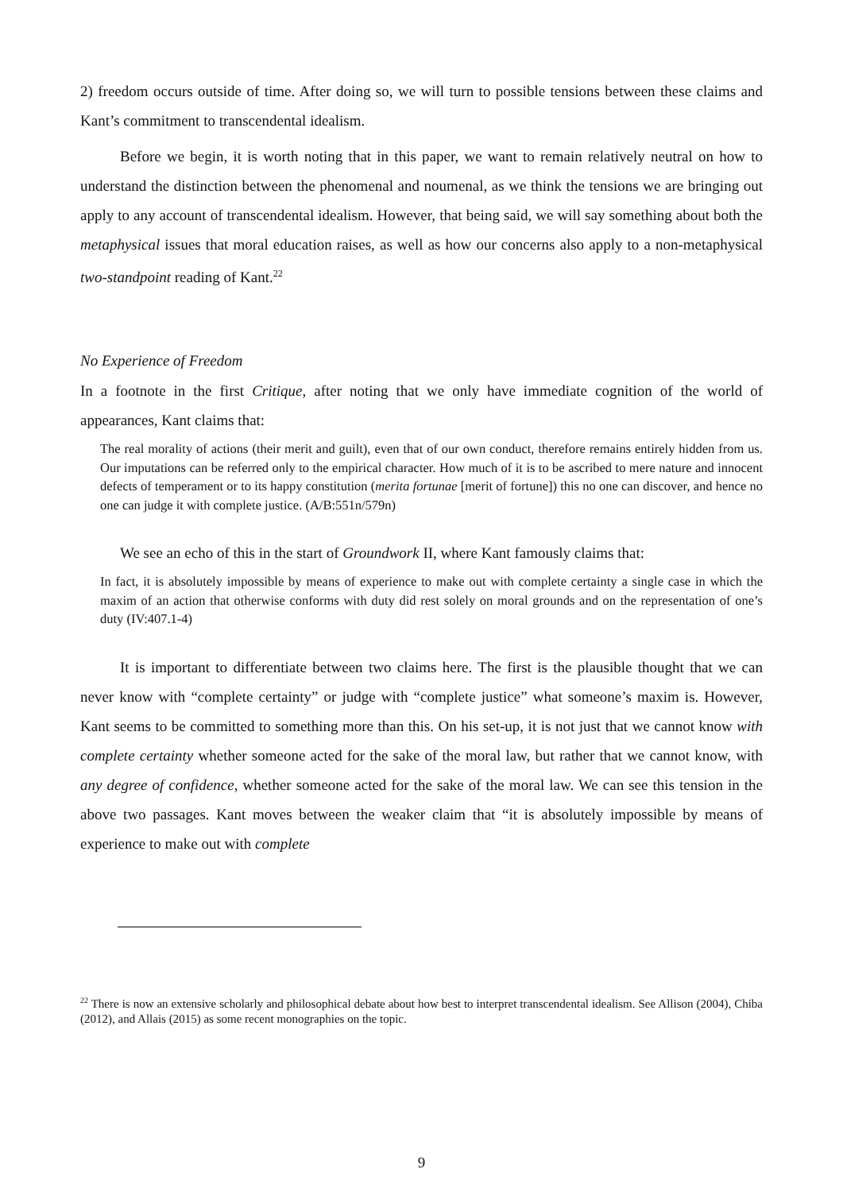2) freedom occurs outside of time. After doing so, we will turn to possible tensions between these claims and Kant’s commitment to transcendental idealism.
Before we begin, it is worth noting that in this paper, we want to remain relatively neutral on how to understand the distinction between the phenomenal and noumenal, as we think the tensions we are bringing out apply to any account of transcendental idealism. However, that being said, we will say something about both the metaphysical issues that moral education raises, as well as how our concerns also apply to a non-metaphysical two-standpoint reading of Kant.<sup>22</sup>
No Experience of Freedom
In a footnote in the first Critique, after noting that we only have immediate cognition of the world of appearances, Kant claims that:
The real morality of actions (their merit and guilt), even that of our own conduct, therefore remains entirely hidden from us. Our imputations can be referred only to the empirical character. How much of it is to be ascribed to mere nature and innocent defects of temperament or to its happy constitution (merita fortunae [merit of fortune]) this no one can discover, and hence no one can judge it with complete justice. (A/B:551n/579n)
We see an echo of this in the start of Groundwork II, where Kant famously claims that:
In fact, it is absolutely impossible by means of experience to make out with complete certainty a single case in which the maxim of an action that otherwise conforms with duty did rest solely on moral grounds and on the representation of one’s duty (IV:407.1-4)
It is important to differentiate between two claims here. The first is the plausible thought that we can never know with “complete certainty” or judge with “complete justice” what someone’s maxim is. However, Kant seems to be committed to something more than this. On his set-up, it is not just that we cannot know with complete certainty whether someone acted for the sake of the moral law, but rather that we cannot know, with any degree of confidence, whether someone acted for the sake of the moral law. We can see this tension in the above two passages. Kant moves between the weaker claim that “it is absolutely impossible by means of experience to make out with complete
<sup>22</sup> There is now an extensive scholarly and philosophical debate about how best to interpret transcendental idealism. See Allison (2004), Chiba (2012), and Allais (2015) as some recent monographies on the topic.
9